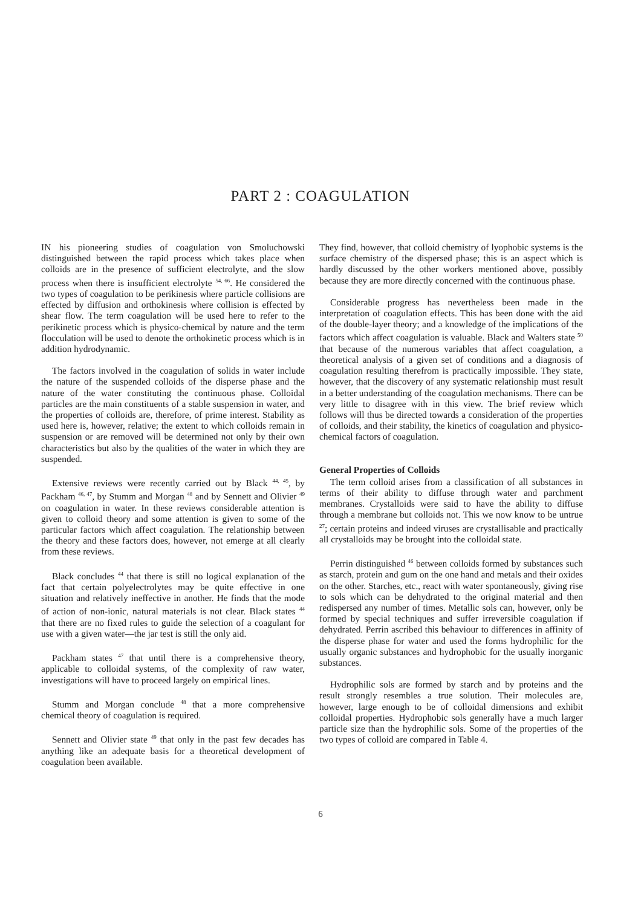PART 2 : COAGULATION
IN his pioneering studies of coagulation von Smoluchowski distinguished between the rapid process which takes place when colloids are in the presence of sufficient electrolyte, and the slow process when there is insufficient electrolyte <sup>54, 66</sup>. He considered the two types of coagulation to be perikinesis where particle collisions are effected by diffusion and orthokinesis where collision is effected by shear flow. The term coagulation will be used here to refer to the perikinetic process which is physico-chemical by nature and the term flocculation will be used to denote the orthokinetic process which is in addition hydrodynamic.
The factors involved in the coagulation of solids in water include the nature of the suspended colloids of the disperse phase and the nature of the water constituting the continuous phase. Colloidal particles are the main constituents of a stable suspension in water, and the properties of colloids are, therefore, of prime interest. Stability as used here is, however, relative; the extent to which colloids remain in suspension or are removed will be determined not only by their own characteristics but also by the qualities of the water in which they are suspended.
Extensive reviews were recently carried out by Black <sup>44, 45</sup>, by Packham <sup>46, 47</sup>, by Stumm and Morgan <sup>48</sup> and by Sennett and Olivier <sup>49</sup> on coagulation in water. In these reviews considerable attention is given to colloid theory and some attention is given to some of the particular factors which affect coagulation. The relationship between the theory and these factors does, however, not emerge at all clearly from these reviews.
Black concludes <sup>44</sup> that there is still no logical explanation of the fact that certain polyelectrolytes may be quite effective in one situation and relatively ineffective in another. He finds that the mode of action of non-ionic, natural materials is not clear. Black states <sup>44</sup> that there are no fixed rules to guide the selection of a coagulant for use with a given water—the jar test is still the only aid.
Packham states <sup>47</sup> that until there is a comprehensive theory, applicable to colloidal systems, of the complexity of raw water, investigations will have to proceed largely on empirical lines.
Stumm and Morgan conclude <sup>48</sup> that a more comprehensive chemical theory of coagulation is required.
Sennett and Olivier state <sup>49</sup> that only in the past few decades has anything like an adequate basis for a theoretical development of coagulation been available.
They find, however, that colloid chemistry of lyophobic systems is the surface chemistry of the dispersed phase; this is an aspect which is hardly discussed by the other workers mentioned above, possibly because they are more directly concerned with the continuous phase.
Considerable progress has nevertheless been made in the interpretation of coagulation effects. This has been done with the aid of the double-layer theory; and a knowledge of the implications of the factors which affect coagulation is valuable. Black and Walters state <sup>50</sup> that because of the numerous variables that affect coagulation, a theoretical analysis of a given set of conditions and a diagnosis of coagulation resulting therefrom is practically impossible. They state, however, that the discovery of any systematic relationship must result in a better understanding of the coagulation mechanisms. There can be very little to disagree with in this view. The brief review which follows will thus be directed towards a consideration of the properties of colloids, and their stability, the kinetics of coagulation and physico-chemical factors of coagulation.
General Properties of Colloids
The term colloid arises from a classification of all substances in terms of their ability to diffuse through water and parchment membranes. Crystalloids were said to have the ability to diffuse through a membrane but colloids not. This we now know to be untrue <sup>27</sup>; certain proteins and indeed viruses are crystallisable and practically all crystalloids may be brought into the colloidal state.
Perrin distinguished <sup>46</sup> between colloids formed by substances such as starch, protein and gum on the one hand and metals and their oxides on the other. Starches, etc., react with water spontaneously, giving rise to sols which can be dehydrated to the original material and then redispersed any number of times. Metallic sols can, however, only be formed by special techniques and suffer irreversible coagulation if dehydrated. Perrin ascribed this behaviour to differences in affinity of the disperse phase for water and used the forms hydrophilic for the usually organic substances and hydrophobic for the usually inorganic substances.
Hydrophilic sols are formed by starch and by proteins and the result strongly resembles a true solution. Their molecules are, however, large enough to be of colloidal dimensions and exhibit colloidal properties. Hydrophobic sols generally have a much larger particle size than the hydrophilic sols. Some of the properties of the two types of colloid are compared in Table 4.
6